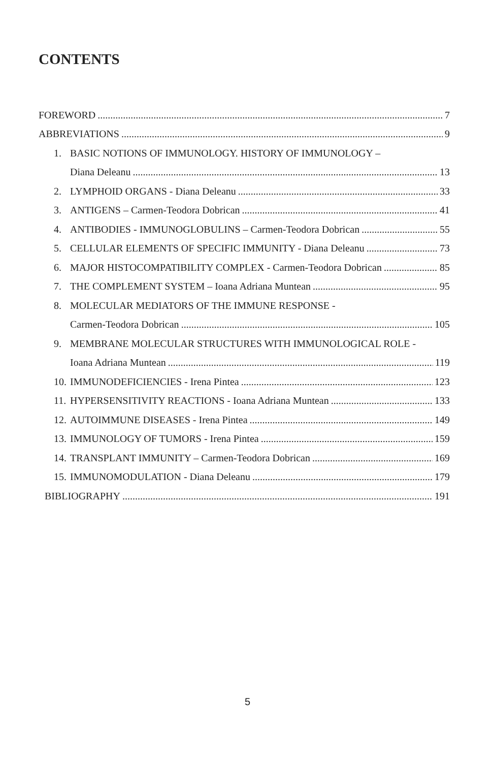CONTENTS
FOREWORD 7
ABBREVIATIONS 9
1. BASIC NOTIONS OF IMMUNOLOGY. HISTORY OF IMMUNOLOGY –
Diana Deleanu 13
2. LYMPHOID ORGANS - Diana Deleanu 33
3. ANTIGENS – Carmen-Teodora Dobrican 41
4. ANTIBODIES - IMMUNOGLOBULINS – Carmen-Teodora Dobrican 55
5. CELLULAR ELEMENTS OF SPECIFIC IMMUNITY - Diana Deleanu 73
6. MAJOR HISTOCOMPATIBILITY COMPLEX - Carmen-Teodora Dobrican 85
7. THE COMPLEMENT SYSTEM – Ioana Adriana Muntean 95
8. MOLECULAR MEDIATORS OF THE IMMUNE RESPONSE -
Carmen-Teodora Dobrican 105
9. MEMBRANE MOLECULAR STRUCTURES WITH IMMUNOLOGICAL ROLE -
Ioana Adriana Muntean 119
10. IMMUNODEFICIENCIES - Irena Pintea 123
11. HYPERSENSITIVITY REACTIONS - Ioana Adriana Muntean 133
12. AUTOIMMUNE DISEASES - Irena Pintea 149
13. IMMUNOLOGY OF TUMORS - Irena Pintea 159
14. TRANSPLANT IMMUNITY – Carmen-Teodora Dobrican 169
15. IMMUNOMODULATION - Diana Deleanu 179
BIBLIOGRAPHY 191
5